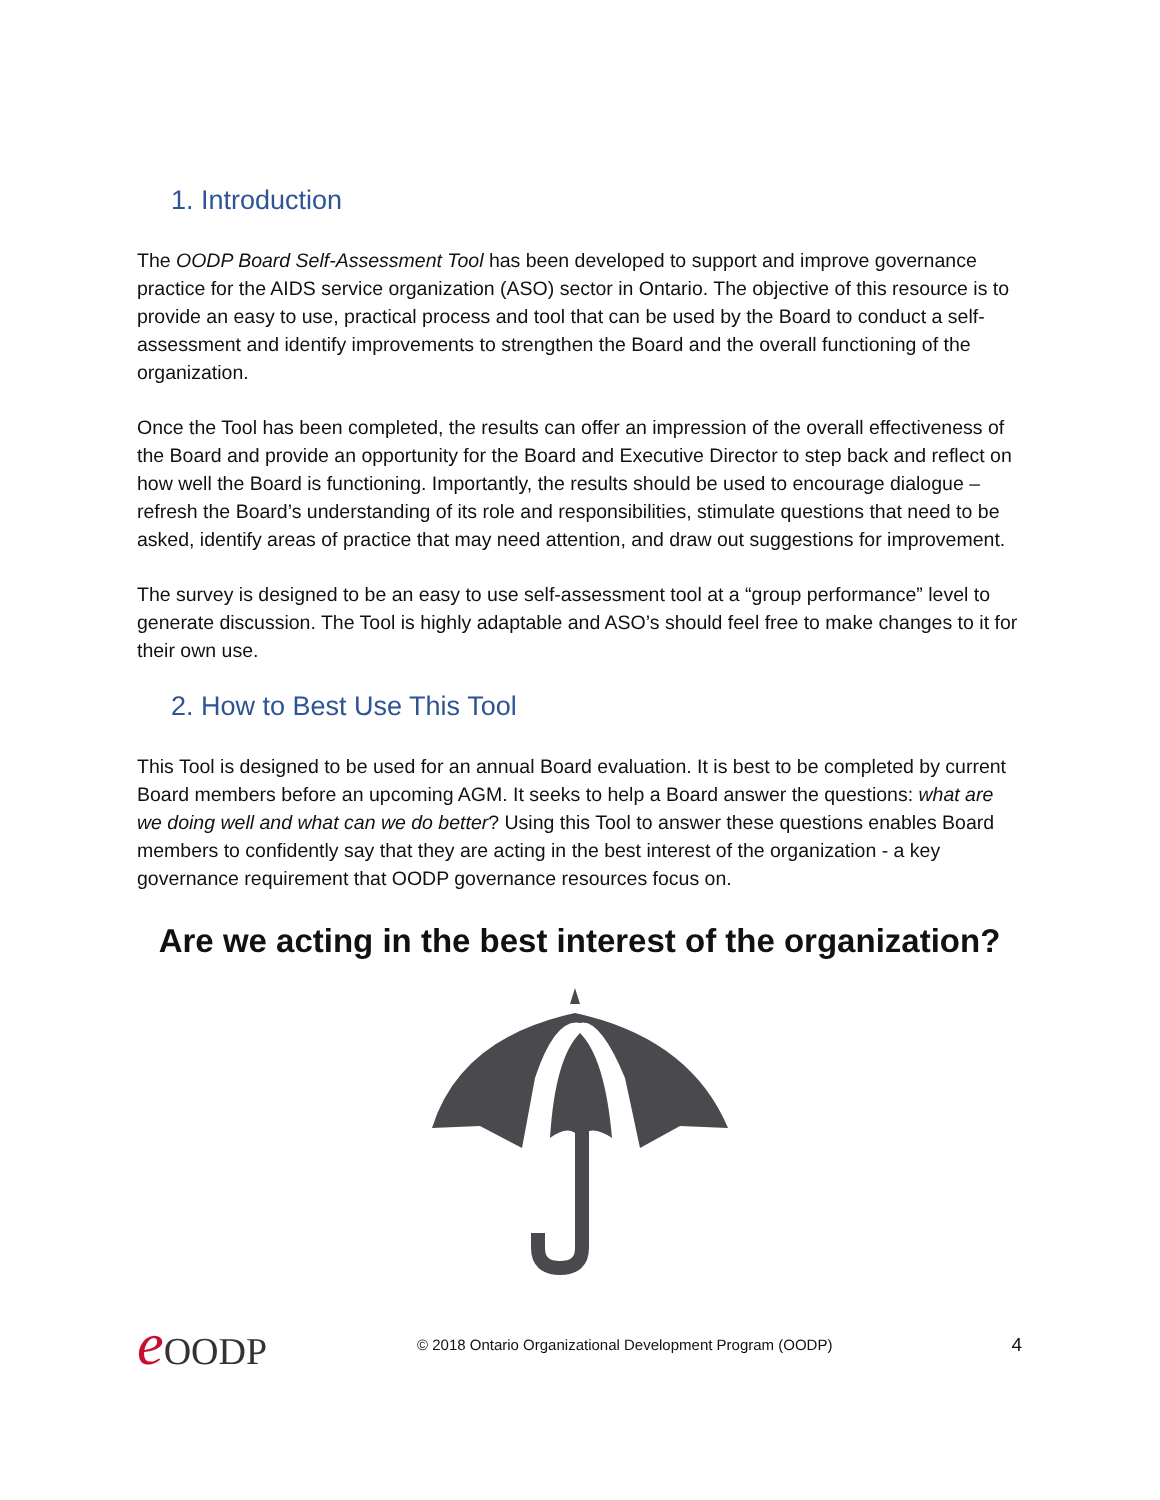1. Introduction
The OODP Board Self-Assessment Tool has been developed to support and improve governance practice for the AIDS service organization (ASO) sector in Ontario. The objective of this resource is to provide an easy to use, practical process and tool that can be used by the Board to conduct a self-assessment and identify improvements to strengthen the Board and the overall functioning of the organization.
Once the Tool has been completed, the results can offer an impression of the overall effectiveness of the Board and provide an opportunity for the Board and Executive Director to step back and reflect on how well the Board is functioning. Importantly, the results should be used to encourage dialogue – refresh the Board’s understanding of its role and responsibilities, stimulate questions that need to be asked, identify areas of practice that may need attention, and draw out suggestions for improvement.
The survey is designed to be an easy to use self-assessment tool at a “group performance” level to generate discussion. The Tool is highly adaptable and ASO’s should feel free to make changes to it for their own use.
2. How to Best Use This Tool
This Tool is designed to be used for an annual Board evaluation. It is best to be completed by current Board members before an upcoming AGM. It seeks to help a Board answer the questions: what are we doing well and what can we do better? Using this Tool to answer these questions enables Board members to confidently say that they are acting in the best interest of the organization - a key governance requirement that OODP governance resources focus on.
Are we acting in the best interest of the organization?
e OODP
© 2018 Ontario Organizational Development Program (OODP)
4